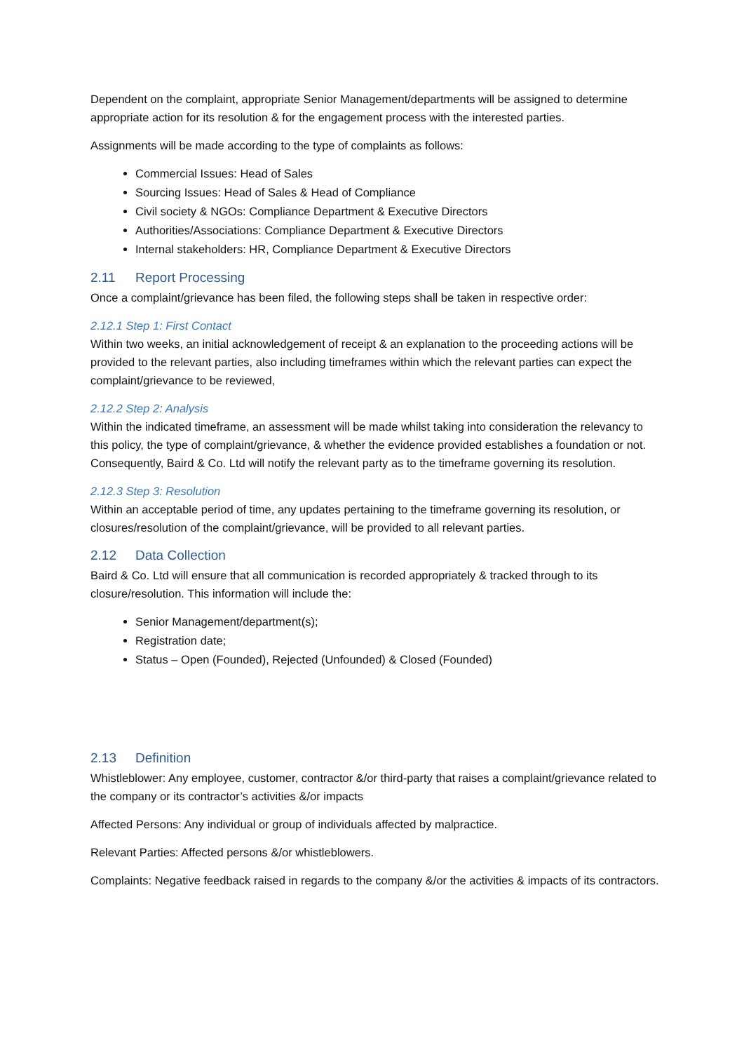Dependent on the complaint, appropriate Senior Management/departments will be assigned to determine appropriate action for its resolution & for the engagement process with the interested parties.
Assignments will be made according to the type of complaints as follows:
Commercial Issues: Head of Sales
Sourcing Issues: Head of Sales & Head of Compliance
Civil society & NGOs: Compliance Department & Executive Directors
Authorities/Associations: Compliance Department & Executive Directors
Internal stakeholders: HR, Compliance Department & Executive Directors
2.11 Report Processing
Once a complaint/grievance has been filed, the following steps shall be taken in respective order:
2.12.1 Step 1: First Contact
Within two weeks, an initial acknowledgement of receipt & an explanation to the proceeding actions will be provided to the relevant parties, also including timeframes within which the relevant parties can expect the complaint/grievance to be reviewed,
2.12.2 Step 2: Analysis
Within the indicated timeframe, an assessment will be made whilst taking into consideration the relevancy to this policy, the type of complaint/grievance, & whether the evidence provided establishes a foundation or not. Consequently, Baird & Co. Ltd will notify the relevant party as to the timeframe governing its resolution.
2.12.3 Step 3: Resolution
Within an acceptable period of time, any updates pertaining to the timeframe governing its resolution, or closures/resolution of the complaint/grievance, will be provided to all relevant parties.
2.12 Data Collection
Baird & Co. Ltd will ensure that all communication is recorded appropriately & tracked through to its closure/resolution. This information will include the:
Senior Management/department(s);
Registration date;
Status – Open (Founded), Rejected (Unfounded) & Closed (Founded)
2.13 Definition
Whistleblower: Any employee, customer, contractor &/or third-party that raises a complaint/grievance related to the company or its contractor’s activities &/or impacts
Affected Persons: Any individual or group of individuals affected by malpractice.
Relevant Parties: Affected persons &/or whistleblowers.
Complaints: Negative feedback raised in regards to the company &/or the activities & impacts of its contractors.